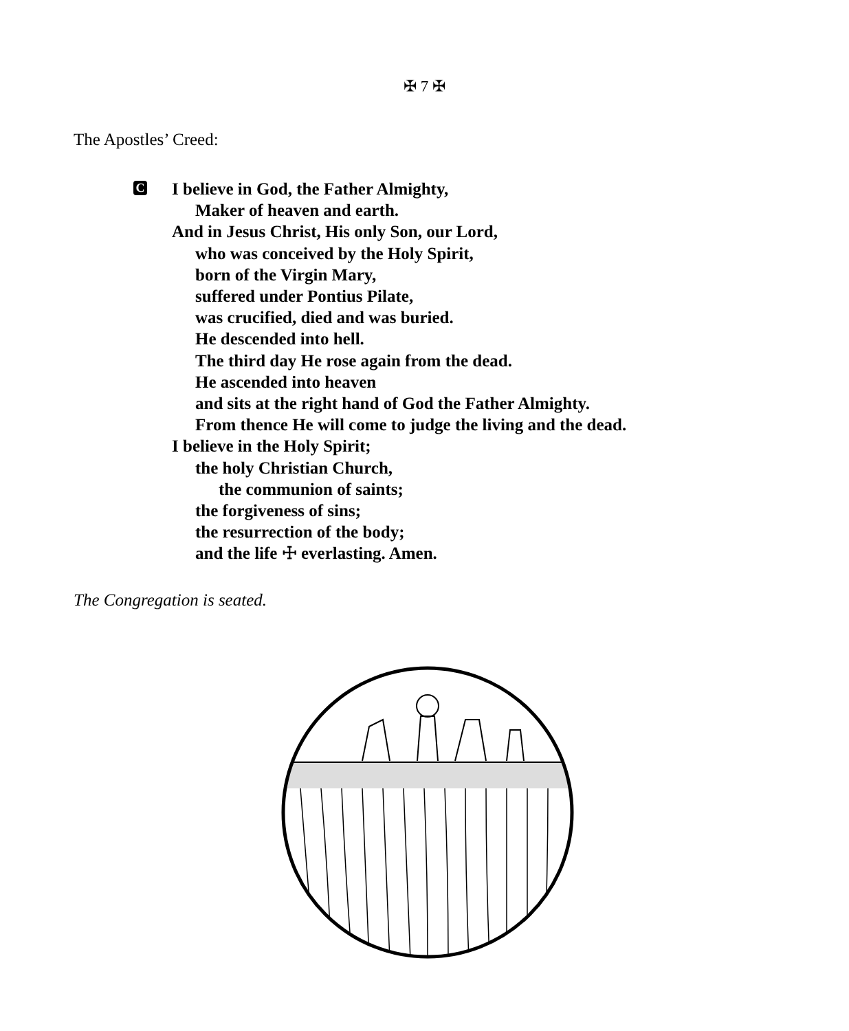✠ 7 ✠
The Apostles’ Creed:
C I believe in God, the Father Almighty,
Maker of heaven and earth.
And in Jesus Christ, His only Son, our Lord,
who was conceived by the Holy Spirit,
born of the Virgin Mary,
suffered under Pontius Pilate,
was crucified, died and was buried.
He descended into hell.
The third day He rose again from the dead.
He ascended into heaven
and sits at the right hand of God the Father Almighty.
From thence He will come to judge the living and the dead.
I believe in the Holy Spirit;
the holy Christian Church,
the communion of saints;
the forgiveness of sins;
the resurrection of the body;
and the life ☩ everlasting. Amen.
The Congregation is seated.